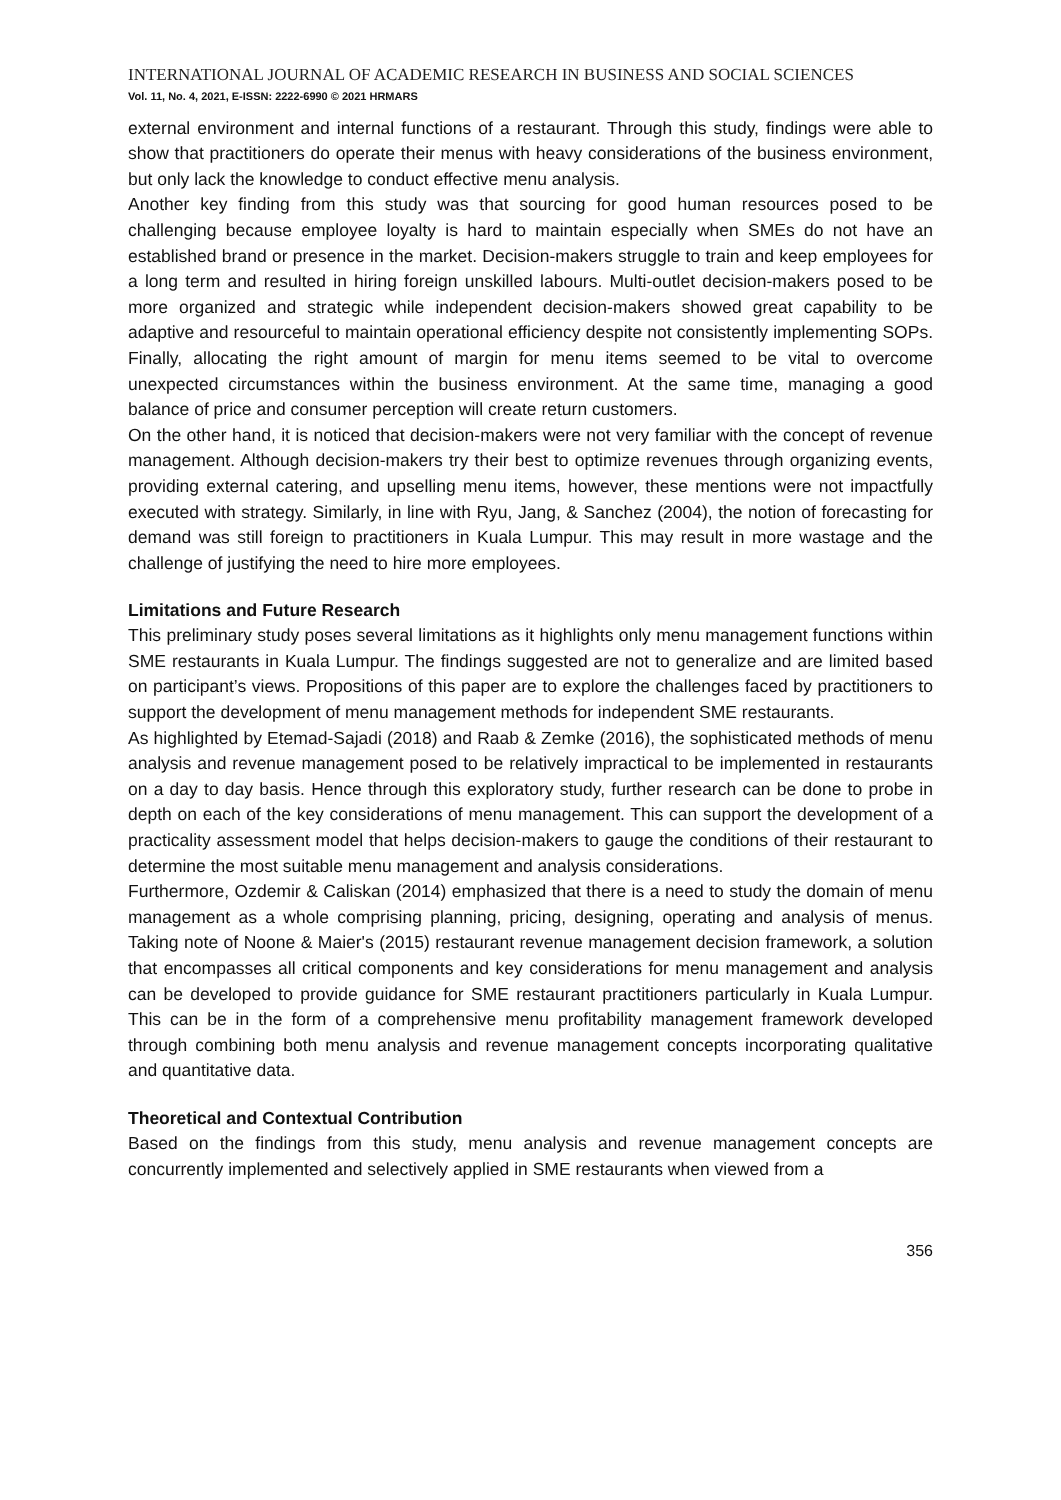INTERNATIONAL JOURNAL OF ACADEMIC RESEARCH IN BUSINESS AND SOCIAL SCIENCES
Vol. 11, No. 4, 2021, E-ISSN: 2222-6990 © 2021 HRMARS
external environment and internal functions of a restaurant. Through this study, findings were able to show that practitioners do operate their menus with heavy considerations of the business environment, but only lack the knowledge to conduct effective menu analysis.
Another key finding from this study was that sourcing for good human resources posed to be challenging because employee loyalty is hard to maintain especially when SMEs do not have an established brand or presence in the market. Decision-makers struggle to train and keep employees for a long term and resulted in hiring foreign unskilled labours. Multi-outlet decision-makers posed to be more organized and strategic while independent decision-makers showed great capability to be adaptive and resourceful to maintain operational efficiency despite not consistently implementing SOPs. Finally, allocating the right amount of margin for menu items seemed to be vital to overcome unexpected circumstances within the business environment. At the same time, managing a good balance of price and consumer perception will create return customers.
On the other hand, it is noticed that decision-makers were not very familiar with the concept of revenue management. Although decision-makers try their best to optimize revenues through organizing events, providing external catering, and upselling menu items, however, these mentions were not impactfully executed with strategy. Similarly, in line with Ryu, Jang, & Sanchez (2004), the notion of forecasting for demand was still foreign to practitioners in Kuala Lumpur. This may result in more wastage and the challenge of justifying the need to hire more employees.
Limitations and Future Research
This preliminary study poses several limitations as it highlights only menu management functions within SME restaurants in Kuala Lumpur. The findings suggested are not to generalize and are limited based on participant’s views. Propositions of this paper are to explore the challenges faced by practitioners to support the development of menu management methods for independent SME restaurants.
As highlighted by Etemad-Sajadi (2018) and Raab & Zemke (2016), the sophisticated methods of menu analysis and revenue management posed to be relatively impractical to be implemented in restaurants on a day to day basis. Hence through this exploratory study, further research can be done to probe in depth on each of the key considerations of menu management. This can support the development of a practicality assessment model that helps decision-makers to gauge the conditions of their restaurant to determine the most suitable menu management and analysis considerations.
Furthermore, Ozdemir & Caliskan (2014) emphasized that there is a need to study the domain of menu management as a whole comprising planning, pricing, designing, operating and analysis of menus. Taking note of Noone & Maier's (2015) restaurant revenue management decision framework, a solution that encompasses all critical components and key considerations for menu management and analysis can be developed to provide guidance for SME restaurant practitioners particularly in Kuala Lumpur. This can be in the form of a comprehensive menu profitability management framework developed through combining both menu analysis and revenue management concepts incorporating qualitative and quantitative data.
Theoretical and Contextual Contribution
Based on the findings from this study, menu analysis and revenue management concepts are concurrently implemented and selectively applied in SME restaurants when viewed from a
356